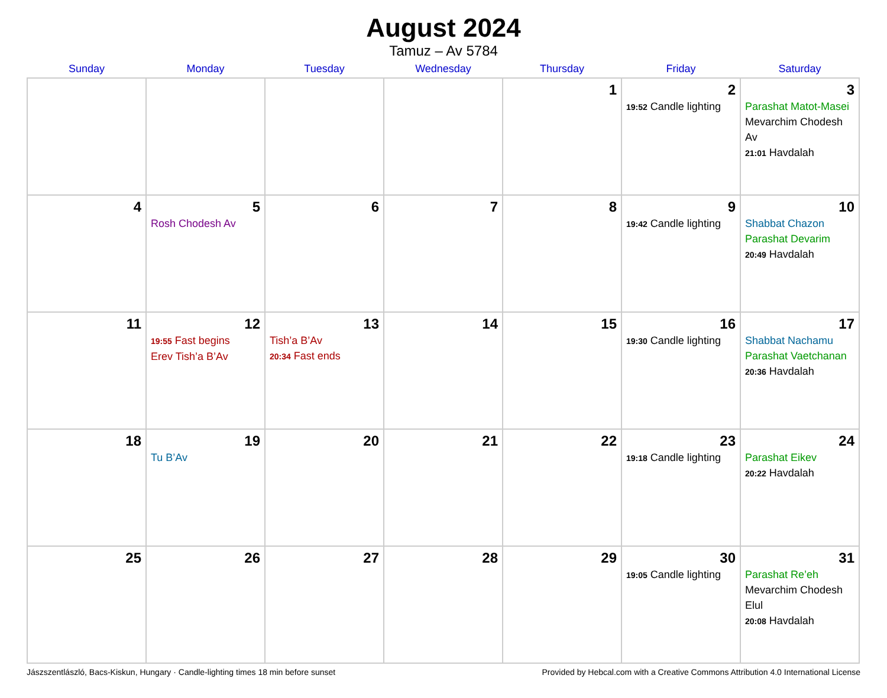August 2024
Tamuz – Av 5784
| Sunday | Monday | Tuesday | Wednesday | Thursday | Friday | Saturday |
| --- | --- | --- | --- | --- | --- | --- |
| | | | | 1 | 2 19:52 Candle lighting | 3 Parashat Matot-Masei Mevarchim Chodesh Av 21:01 Havdalah |
| 4 | 5 Rosh Chodesh Av | 6 | 7 | 8 | 9 19:42 Candle lighting | 10 Shabbat Chazon Parashat Devarim 20:49 Havdalah |
| 11 | 12 19:55 Fast begins Erev Tish’a B’Av | 13 Tish’a B’Av 20:34 Fast ends | 14 | 15 | 16 19:30 Candle lighting | 17 Shabbat Nachamu Parashat Vaetchanan 20:36 Havdalah |
| 18 | 19 Tu B’Av | 20 | 21 | 22 | 23 19:18 Candle lighting | 24 Parashat Eikev 20:22 Havdalah |
| 25 | 26 | 27 | 28 | 29 | 30 19:05 Candle lighting | 31 Parashat Re’eh Mevarchim Chodesh Elul 20:08 Havdalah |
Jászszentlászló, Bacs-Kiskun, Hungary · Candle-lighting times 18 min before sunset Provided by Hebcal.com with a Creative Commons Attribution 4.0 International License